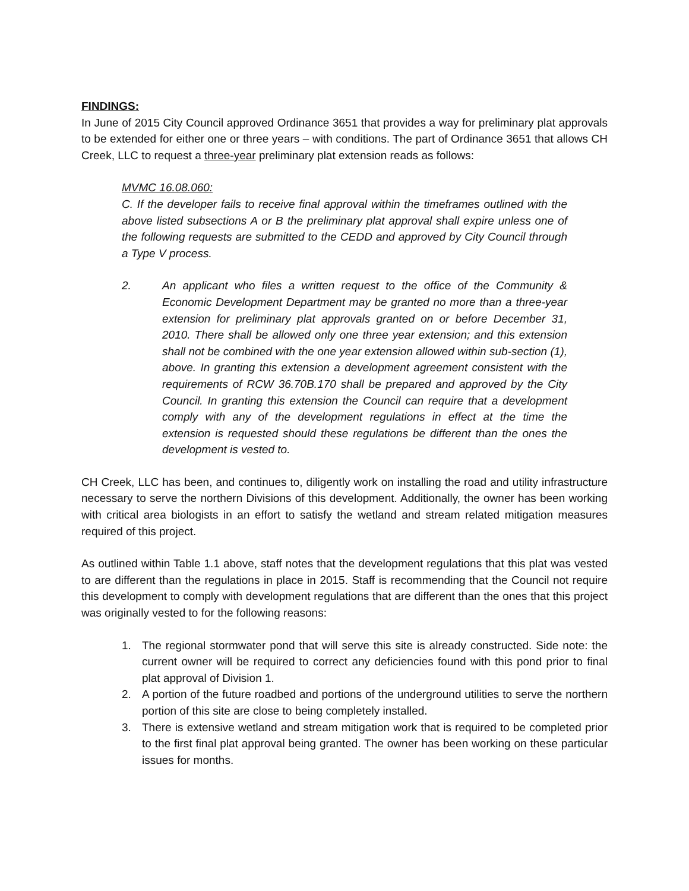FINDINGS:
In June of 2015 City Council approved Ordinance 3651 that provides a way for preliminary plat approvals to be extended for either one or three years – with conditions. The part of Ordinance 3651 that allows CH Creek, LLC to request a three-year preliminary plat extension reads as follows:
MVMC 16.08.060:
C. If the developer fails to receive final approval within the timeframes outlined with the above listed subsections A or B the preliminary plat approval shall expire unless one of the following requests are submitted to the CEDD and approved by City Council through a Type V process.
2. An applicant who files a written request to the office of the Community & Economic Development Department may be granted no more than a three-year extension for preliminary plat approvals granted on or before December 31, 2010. There shall be allowed only one three year extension; and this extension shall not be combined with the one year extension allowed within sub-section (1), above. In granting this extension a development agreement consistent with the requirements of RCW 36.70B.170 shall be prepared and approved by the City Council. In granting this extension the Council can require that a development comply with any of the development regulations in effect at the time the extension is requested should these regulations be different than the ones the development is vested to.
CH Creek, LLC has been, and continues to, diligently work on installing the road and utility infrastructure necessary to serve the northern Divisions of this development. Additionally, the owner has been working with critical area biologists in an effort to satisfy the wetland and stream related mitigation measures required of this project.
As outlined within Table 1.1 above, staff notes that the development regulations that this plat was vested to are different than the regulations in place in 2015. Staff is recommending that the Council not require this development to comply with development regulations that are different than the ones that this project was originally vested to for the following reasons:
1. The regional stormwater pond that will serve this site is already constructed. Side note: the current owner will be required to correct any deficiencies found with this pond prior to final plat approval of Division 1.
2. A portion of the future roadbed and portions of the underground utilities to serve the northern portion of this site are close to being completely installed.
3. There is extensive wetland and stream mitigation work that is required to be completed prior to the first final plat approval being granted. The owner has been working on these particular issues for months.